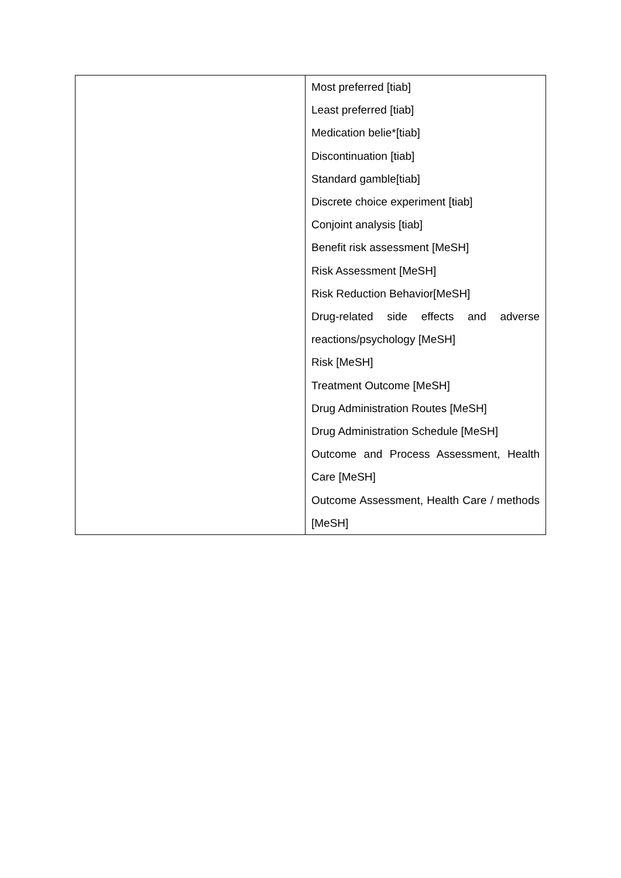| | Most preferred [tiab] Least preferred [tiab] Medication belie*[tiab] Discontinuation [tiab] Standard gamble[tiab] Discrete choice experiment [tiab] Conjoint analysis [tiab] Benefit risk assessment [MeSH] Risk Assessment [MeSH] Risk Reduction Behavior[MeSH] Drug-related side effects and adverse reactions/psychology [MeSH] Risk [MeSH] Treatment Outcome [MeSH] Drug Administration Routes [MeSH] Drug Administration Schedule [MeSH] Outcome and Process Assessment, Health Care [MeSH] Outcome Assessment, Health Care / methods [MeSH] |